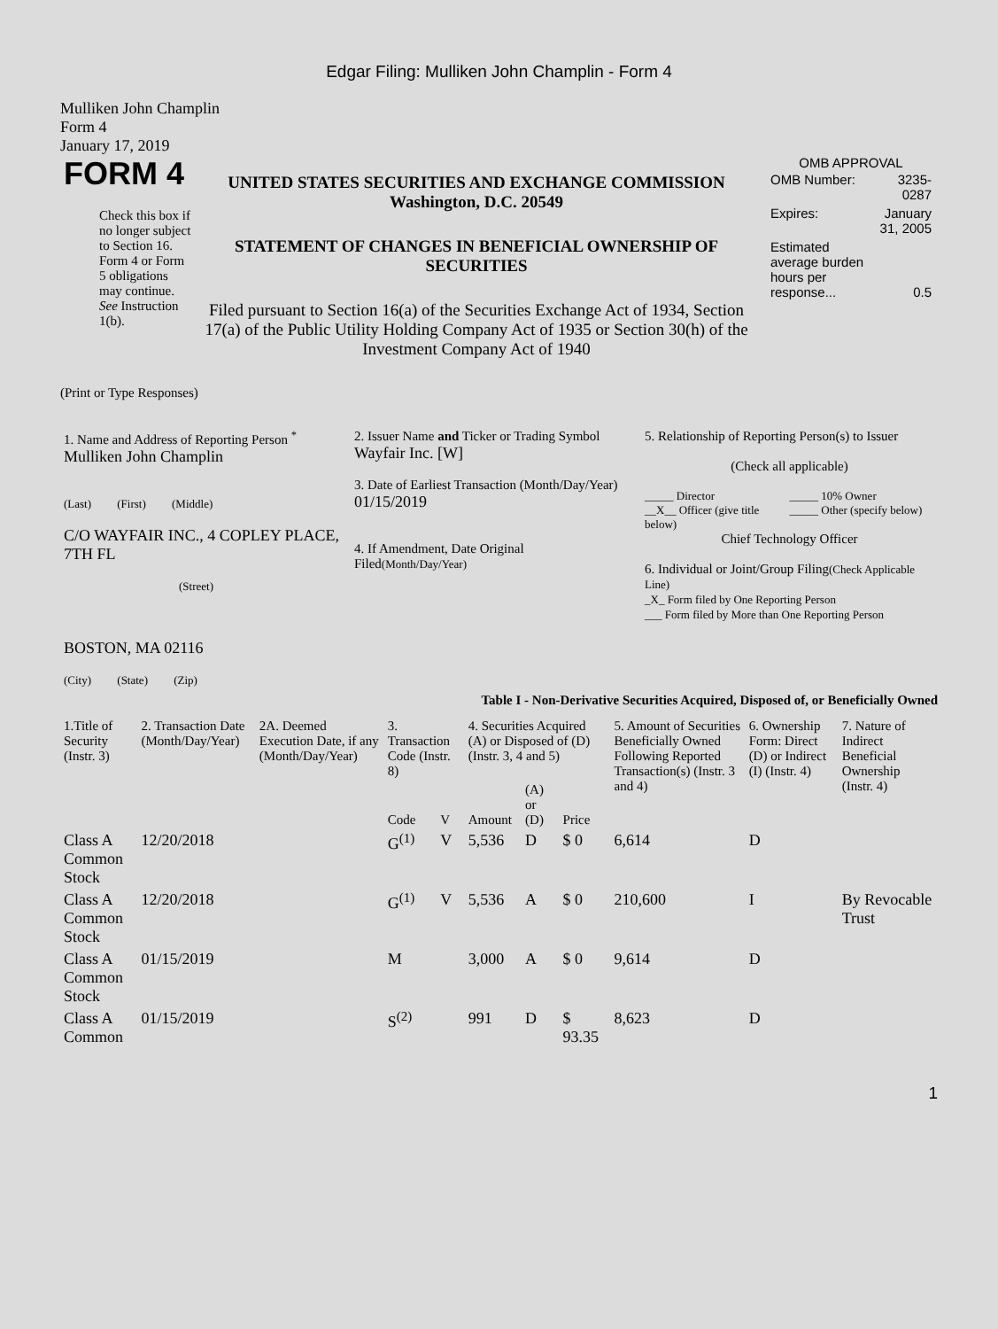Edgar Filing: Mulliken John Champlin - Form 4
Mulliken John Champlin
Form 4
January 17, 2019
FORM 4
Check this box if no longer subject to Section 16. Form 4 or Form 5 obligations may continue. See Instruction 1(b).
UNITED STATES SECURITIES AND EXCHANGE COMMISSION
Washington, D.C. 20549
STATEMENT OF CHANGES IN BENEFICIAL OWNERSHIP OF SECURITIES
Filed pursuant to Section 16(a) of the Securities Exchange Act of 1934, Section 17(a) of the Public Utility Holding Company Act of 1935 or Section 30(h) of the Investment Company Act of 1940
OMB APPROVAL
| OMB Number: | 3235-0287 |
| Expires: | January 31, 2005 |
| Estimated average burden hours per response... | 0.5 |
(Print or Type Responses)
| 1. Name and Address of Reporting Person <sup>*</sup> Mulliken John Champlin (Last) (First) (Middle) C/O WAYFAIR INC., 4 COPLEY PLACE, 7TH FL (Street) BOSTON, MA 02116 (City) (State) (Zip) | 2. Issuer Name and Ticker or Trading Symbol Wayfair Inc. [W] 3. Date of Earliest Transaction (Month/Day/Year) 01/15/2019 4. If Amendment, Date Original Filed (Month/Day/Year) | 5. Relationship of Reporting Person(s) to Issuer (Check all applicable) _____ Director __X__ Officer (give title below) _____ 10% Owner _____ Other (specify below) Chief Technology Officer 6. Individual or Joint/Group Filing (Check Applicable Line) _X_ Form filed by One Reporting Person ___ Form filed by More than One Reporting Person |
Table I - Non-Derivative Securities Acquired, Disposed of, or Beneficially Owned
| 1.Title of Security (Instr. 3) | 2. Transaction Date (Month/Day/Year) | 2A. Deemed Execution Date, if any (Month/Day/Year) | 3. Transaction Code (Instr. 8) | | 4. Securities Acquired (A) or Disposed of (D) (Instr. 3, 4 and 5) | | | 5. Amount of Securities Beneficially Owned Following Reported Transaction(s) (Instr. 3 and 4) | 6. Ownership Form: Direct (D) or Indirect (I) (Instr. 4) | 7. Nature of Indirect Beneficial Ownership (Instr. 4) |
| --- | --- | --- | --- | --- | --- | --- | --- | --- | --- | --- |
| | | | Code | V | Amount | (A) or (D) | Price | | | |
| Class A Common Stock | 12/20/2018 | | G<sup>(1)</sup> | V | 5,536 | D | $ 0 | 6,614 | D | |
| Class A Common Stock | 12/20/2018 | | G<sup>(1)</sup> | V | 5,536 | A | $ 0 | 210,600 | I | By Revocable Trust |
| Class A Common Stock | 01/15/2019 | | M | | 3,000 | A | $ 0 | 9,614 | D | |
| Class A Common | 01/15/2019 | | S<sup>(2)</sup> | | 991 | D | $ 93.35 | 8,623 | D | |
1